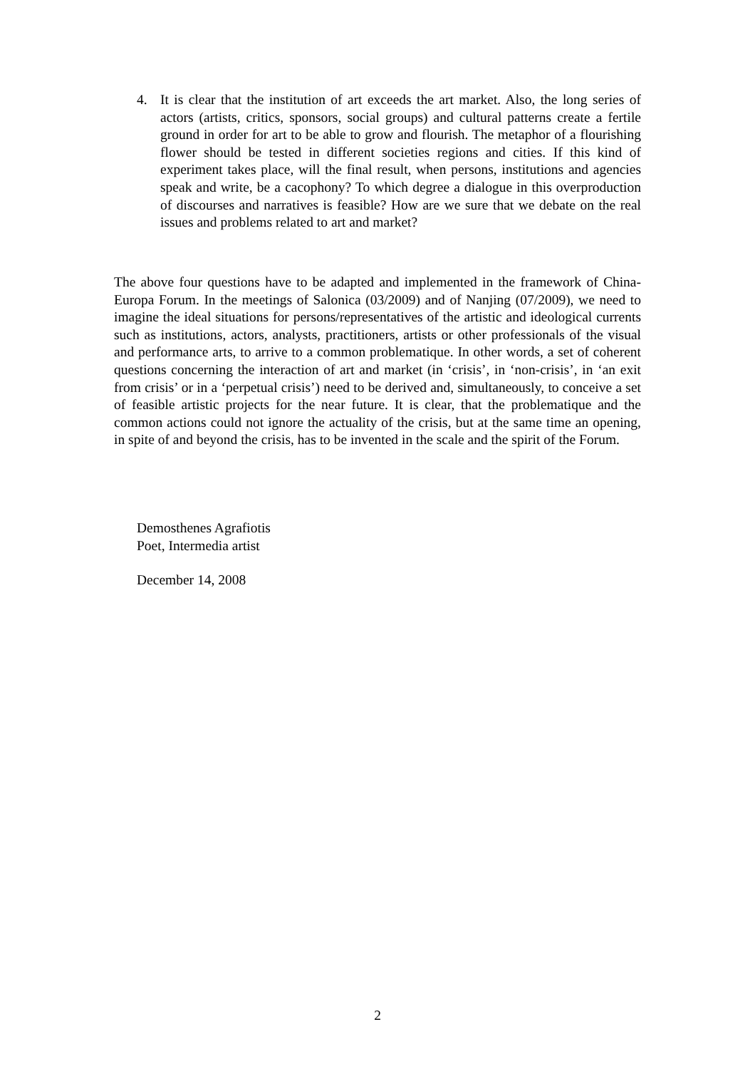4. It is clear that the institution of art exceeds the art market. Also, the long series of actors (artists, critics, sponsors, social groups) and cultural patterns create a fertile ground in order for art to be able to grow and flourish. The metaphor of a flourishing flower should be tested in different societies regions and cities. If this kind of experiment takes place, will the final result, when persons, institutions and agencies speak and write, be a cacophony? To which degree a dialogue in this overproduction of discourses and narratives is feasible? How are we sure that we debate on the real issues and problems related to art and market?
The above four questions have to be adapted and implemented in the framework of China-Europa Forum. In the meetings of Salonica (03/2009) and of Nanjing (07/2009), we need to imagine the ideal situations for persons/representatives of the artistic and ideological currents such as institutions, actors, analysts, practitioners, artists or other professionals of the visual and performance arts, to arrive to a common problematique. In other words, a set of coherent questions concerning the interaction of art and market (in ‘crisis’, in ‘non-crisis’, in ‘an exit from crisis’ or in a ‘perpetual crisis’) need to be derived and, simultaneously, to conceive a set of feasible artistic projects for the near future. It is clear, that the problematique and the common actions could not ignore the actuality of the crisis, but at the same time an opening, in spite of and beyond the crisis, has to be invented in the scale and the spirit of the Forum.
Demosthenes Agrafiotis
Poet, Intermedia artist
December 14, 2008
2